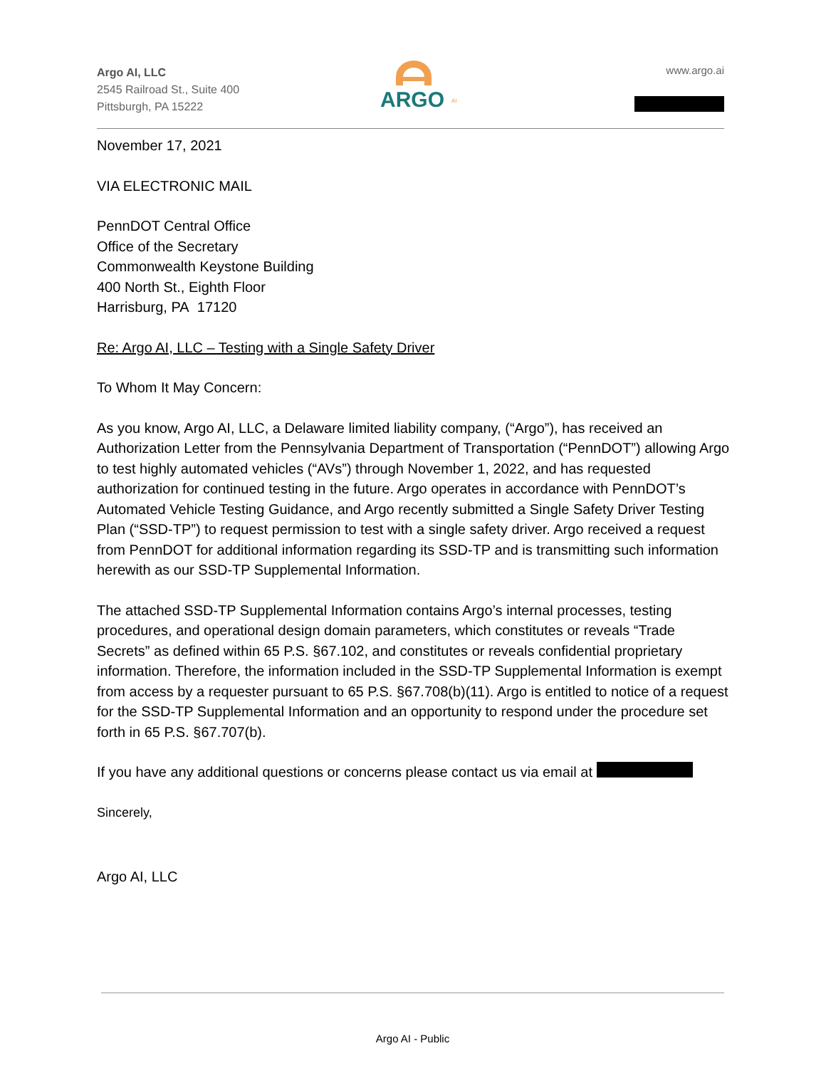Argo AI, LLC
2545 Railroad St., Suite 400
Pittsburgh, PA 15222
ARGO
AI
www.argo.ai
November 17, 2021
VIA ELECTRONIC MAIL
PennDOT Central Office
Office of the Secretary
Commonwealth Keystone Building
400 North St., Eighth Floor
Harrisburg, PA 17120
Re: Argo AI, LLC – Testing with a Single Safety Driver
To Whom It May Concern:
As you know, Argo AI, LLC, a Delaware limited liability company, (“Argo”), has received an Authorization Letter from the Pennsylvania Department of Transportation (“PennDOT”) allowing Argo to test highly automated vehicles (“AVs”) through November 1, 2022, and has requested authorization for continued testing in the future. Argo operates in accordance with PennDOT’s Automated Vehicle Testing Guidance, and Argo recently submitted a Single Safety Driver Testing Plan (“SSD-TP”) to request permission to test with a single safety driver. Argo received a request from PennDOT for additional information regarding its SSD-TP and is transmitting such information herewith as our SSD-TP Supplemental Information.
The attached SSD-TP Supplemental Information contains Argo’s internal processes, testing procedures, and operational design domain parameters, which constitutes or reveals “Trade Secrets” as defined within 65 P.S. §67.102, and constitutes or reveals confidential proprietary information. Therefore, the information included in the SSD-TP Supplemental Information is exempt from access by a requester pursuant to 65 P.S. §67.708(b)(11). Argo is entitled to notice of a request for the SSD-TP Supplemental Information and an opportunity to respond under the procedure set forth in 65 P.S. §67.707(b).
If you have any additional questions or concerns please contact us via email at
Sincerely,
Argo AI, LLC
Argo AI - Public